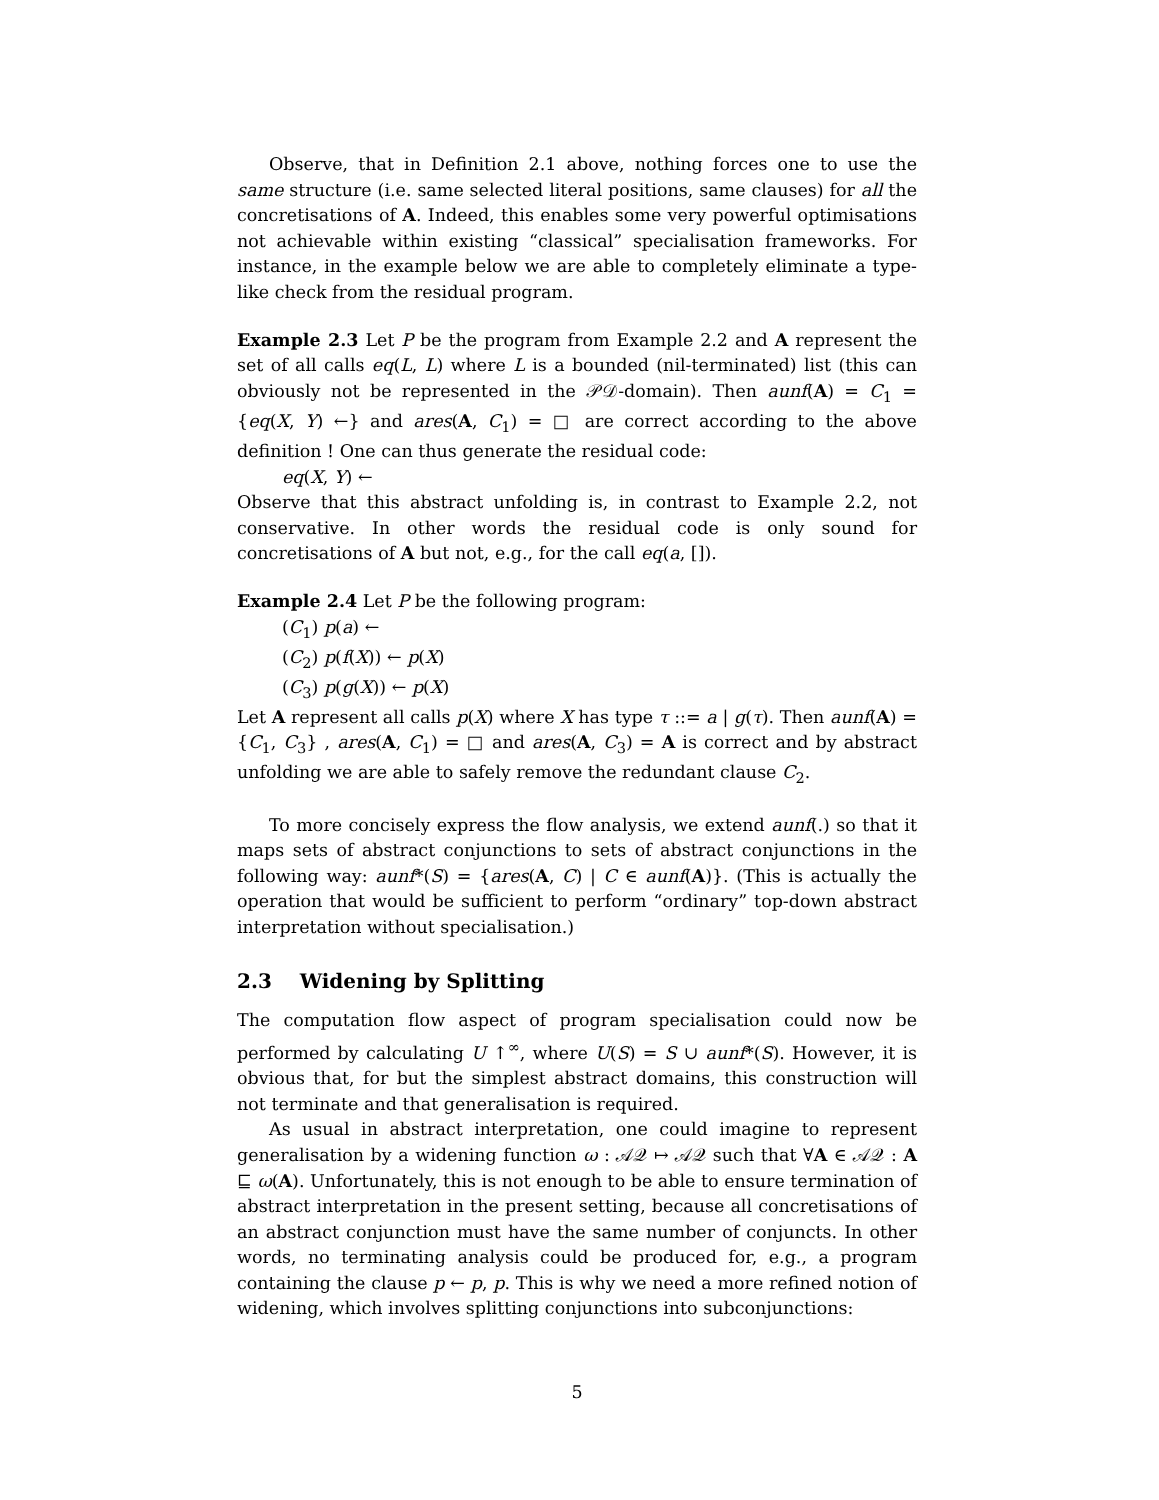Observe, that in Definition 2.1 above, nothing forces one to use the same structure (i.e. same selected literal positions, same clauses) for all the concretisations of A. Indeed, this enables some very powerful optimisations not achievable within existing “classical” specialisation frameworks. For instance, in the example below we are able to completely eliminate a type-like check from the residual program.
Example 2.3 Let P be the program from Example 2.2 and A represent the set of all calls eq(L, L) where L is a bounded (nil-terminated) list (this can obviously not be represented in the 𝒫𝒟-domain). Then aunf(A) = C<sub>1</sub> = {eq(X, Y) ←} and ares(A, C<sub>1</sub>) = □ are correct according to the above definition ! One can thus generate the residual code:
eq(X, Y) ←
Observe that this abstract unfolding is, in contrast to Example 2.2, not conservative. In other words the residual code is only sound for concretisations of A but not, e.g., for the call eq(a, []).
Example 2.4 Let P be the following program:
(C<sub>1</sub>) p(a) ←
(C<sub>2</sub>) p(f(X)) ← p(X)
(C<sub>3</sub>) p(g(X)) ← p(X)
Let A represent all calls p(X) where X has type τ ::= a | g(τ). Then aunf(A) = {C<sub>1</sub>, C<sub>3</sub>} , ares(A, C<sub>1</sub>) = □ and ares(A, C<sub>3</sub>) = A is correct and by abstract unfolding we are able to safely remove the redundant clause C<sub>2</sub>.
To more concisely express the flow analysis, we extend aunf(.) so that it maps sets of abstract conjunctions to sets of abstract conjunctions in the following way: aunf*(S) = {ares(A, C) | C ∈ aunf(A)}. (This is actually the operation that would be sufficient to perform “ordinary” top-down abstract interpretation without specialisation.)
2.3 Widening by Splitting
The computation flow aspect of program specialisation could now be performed by calculating U ↑<sup>∞</sup>, where U(S) = S ∪ aunf*(S). However, it is obvious that, for but the simplest abstract domains, this construction will not terminate and that generalisation is required.
As usual in abstract interpretation, one could imagine to represent generalisation by a widening function ω : 𝒜𝒬 ↦ 𝒜𝒬 such that ∀A ∈ 𝒜𝒬 : A ⊑ ω(A). Unfortunately, this is not enough to be able to ensure termination of abstract interpretation in the present setting, because all concretisations of an abstract conjunction must have the same number of conjuncts. In other words, no terminating analysis could be produced for, e.g., a program containing the clause p ← p, p. This is why we need a more refined notion of widening, which involves splitting conjunctions into subconjunctions:
5